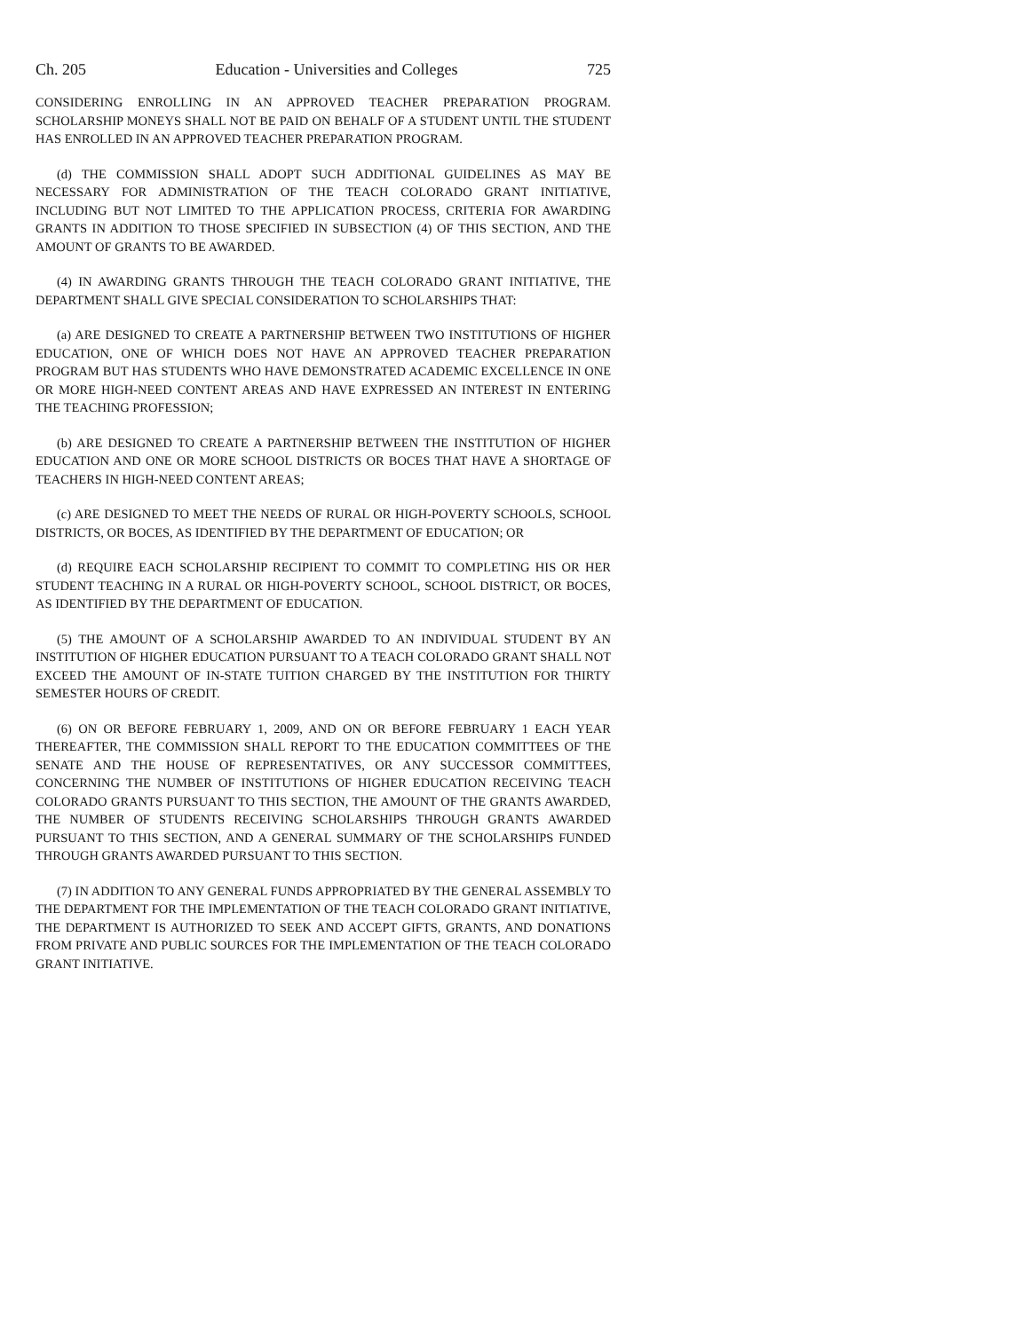Ch. 205 Education - Universities and Colleges 725
CONSIDERING ENROLLING IN AN APPROVED TEACHER PREPARATION PROGRAM. SCHOLARSHIP MONEYS SHALL NOT BE PAID ON BEHALF OF A STUDENT UNTIL THE STUDENT HAS ENROLLED IN AN APPROVED TEACHER PREPARATION PROGRAM.
(d) THE COMMISSION SHALL ADOPT SUCH ADDITIONAL GUIDELINES AS MAY BE NECESSARY FOR ADMINISTRATION OF THE TEACH COLORADO GRANT INITIATIVE, INCLUDING BUT NOT LIMITED TO THE APPLICATION PROCESS, CRITERIA FOR AWARDING GRANTS IN ADDITION TO THOSE SPECIFIED IN SUBSECTION (4) OF THIS SECTION, AND THE AMOUNT OF GRANTS TO BE AWARDED.
(4) IN AWARDING GRANTS THROUGH THE TEACH COLORADO GRANT INITIATIVE, THE DEPARTMENT SHALL GIVE SPECIAL CONSIDERATION TO SCHOLARSHIPS THAT:
(a) ARE DESIGNED TO CREATE A PARTNERSHIP BETWEEN TWO INSTITUTIONS OF HIGHER EDUCATION, ONE OF WHICH DOES NOT HAVE AN APPROVED TEACHER PREPARATION PROGRAM BUT HAS STUDENTS WHO HAVE DEMONSTRATED ACADEMIC EXCELLENCE IN ONE OR MORE HIGH-NEED CONTENT AREAS AND HAVE EXPRESSED AN INTEREST IN ENTERING THE TEACHING PROFESSION;
(b) ARE DESIGNED TO CREATE A PARTNERSHIP BETWEEN THE INSTITUTION OF HIGHER EDUCATION AND ONE OR MORE SCHOOL DISTRICTS OR BOCES THAT HAVE A SHORTAGE OF TEACHERS IN HIGH-NEED CONTENT AREAS;
(c) ARE DESIGNED TO MEET THE NEEDS OF RURAL OR HIGH-POVERTY SCHOOLS, SCHOOL DISTRICTS, OR BOCES, AS IDENTIFIED BY THE DEPARTMENT OF EDUCATION; OR
(d) REQUIRE EACH SCHOLARSHIP RECIPIENT TO COMMIT TO COMPLETING HIS OR HER STUDENT TEACHING IN A RURAL OR HIGH-POVERTY SCHOOL, SCHOOL DISTRICT, OR BOCES, AS IDENTIFIED BY THE DEPARTMENT OF EDUCATION.
(5) THE AMOUNT OF A SCHOLARSHIP AWARDED TO AN INDIVIDUAL STUDENT BY AN INSTITUTION OF HIGHER EDUCATION PURSUANT TO A TEACH COLORADO GRANT SHALL NOT EXCEED THE AMOUNT OF IN-STATE TUITION CHARGED BY THE INSTITUTION FOR THIRTY SEMESTER HOURS OF CREDIT.
(6) ON OR BEFORE FEBRUARY 1, 2009, AND ON OR BEFORE FEBRUARY 1 EACH YEAR THEREAFTER, THE COMMISSION SHALL REPORT TO THE EDUCATION COMMITTEES OF THE SENATE AND THE HOUSE OF REPRESENTATIVES, OR ANY SUCCESSOR COMMITTEES, CONCERNING THE NUMBER OF INSTITUTIONS OF HIGHER EDUCATION RECEIVING TEACH COLORADO GRANTS PURSUANT TO THIS SECTION, THE AMOUNT OF THE GRANTS AWARDED, THE NUMBER OF STUDENTS RECEIVING SCHOLARSHIPS THROUGH GRANTS AWARDED PURSUANT TO THIS SECTION, AND A GENERAL SUMMARY OF THE SCHOLARSHIPS FUNDED THROUGH GRANTS AWARDED PURSUANT TO THIS SECTION.
(7) IN ADDITION TO ANY GENERAL FUNDS APPROPRIATED BY THE GENERAL ASSEMBLY TO THE DEPARTMENT FOR THE IMPLEMENTATION OF THE TEACH COLORADO GRANT INITIATIVE, THE DEPARTMENT IS AUTHORIZED TO SEEK AND ACCEPT GIFTS, GRANTS, AND DONATIONS FROM PRIVATE AND PUBLIC SOURCES FOR THE IMPLEMENTATION OF THE TEACH COLORADO GRANT INITIATIVE.